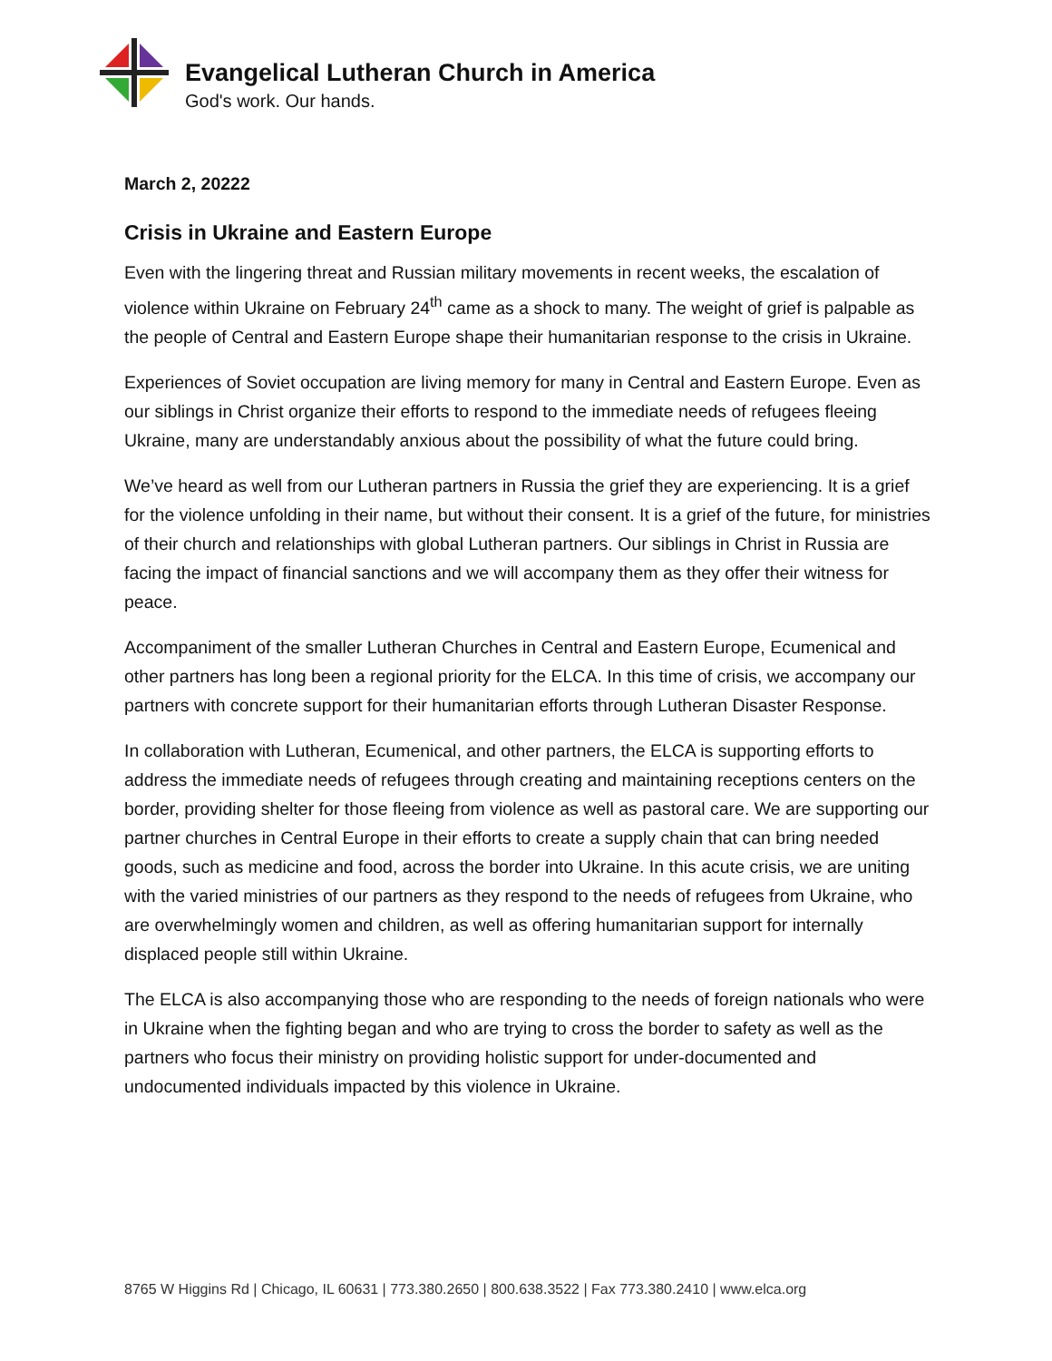Evangelical Lutheran Church in America
God's work. Our hands.
March 2, 20222
Crisis in Ukraine and Eastern Europe
Even with the lingering threat and Russian military movements in recent weeks, the escalation of violence within Ukraine on February 24<sup>th</sup> came as a shock to many. The weight of grief is palpable as the people of Central and Eastern Europe shape their humanitarian response to the crisis in Ukraine.
Experiences of Soviet occupation are living memory for many in Central and Eastern Europe. Even as our siblings in Christ organize their efforts to respond to the immediate needs of refugees fleeing Ukraine, many are understandably anxious about the possibility of what the future could bring.
We’ve heard as well from our Lutheran partners in Russia the grief they are experiencing. It is a grief for the violence unfolding in their name, but without their consent. It is a grief of the future, for ministries of their church and relationships with global Lutheran partners. Our siblings in Christ in Russia are facing the impact of financial sanctions and we will accompany them as they offer their witness for peace.
Accompaniment of the smaller Lutheran Churches in Central and Eastern Europe, Ecumenical and other partners has long been a regional priority for the ELCA. In this time of crisis, we accompany our partners with concrete support for their humanitarian efforts through Lutheran Disaster Response.
In collaboration with Lutheran, Ecumenical, and other partners, the ELCA is supporting efforts to address the immediate needs of refugees through creating and maintaining receptions centers on the border, providing shelter for those fleeing from violence as well as pastoral care. We are supporting our partner churches in Central Europe in their efforts to create a supply chain that can bring needed goods, such as medicine and food, across the border into Ukraine. In this acute crisis, we are uniting with the varied ministries of our partners as they respond to the needs of refugees from Ukraine, who are overwhelmingly women and children, as well as offering humanitarian support for internally displaced people still within Ukraine.
The ELCA is also accompanying those who are responding to the needs of foreign nationals who were in Ukraine when the fighting began and who are trying to cross the border to safety as well as the partners who focus their ministry on providing holistic support for under-documented and undocumented individuals impacted by this violence in Ukraine.
8765 W Higgins Rd | Chicago, IL 60631 | 773.380.2650 | 800.638.3522 | Fax 773.380.2410 | www.elca.org